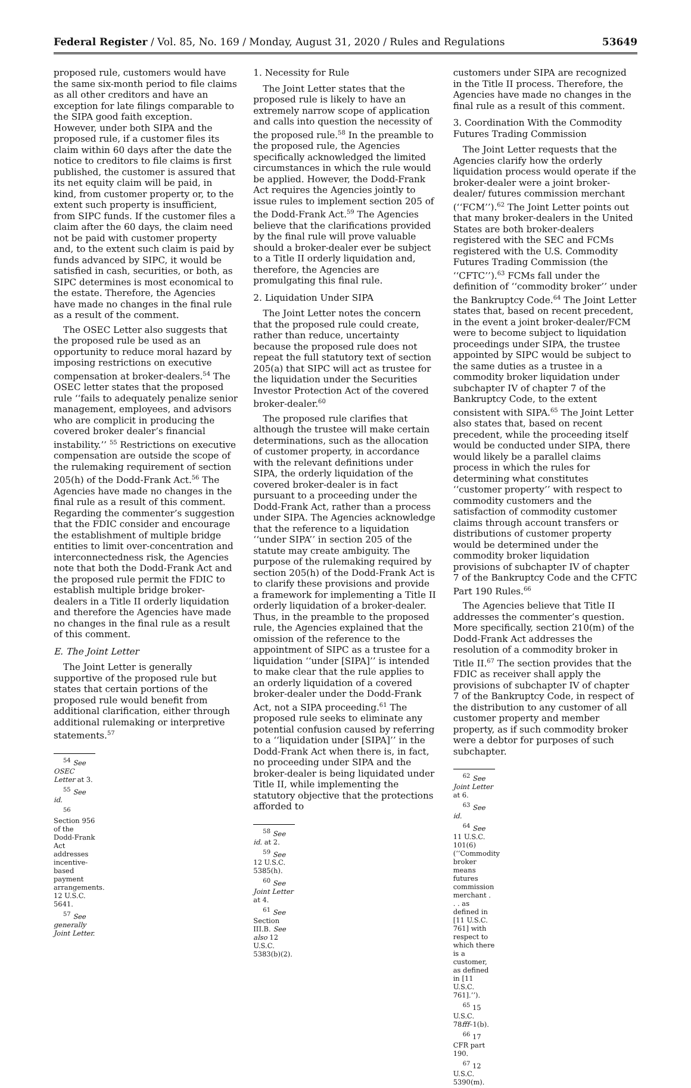Federal Register / Vol. 85, No. 169 / Monday, August 31, 2020 / Rules and Regulations 53649
proposed rule, customers would have the same six-month period to file claims as all other creditors and have an exception for late filings comparable to the SIPA good faith exception. However, under both SIPA and the proposed rule, if a customer files its claim within 60 days after the date the notice to creditors to file claims is first published, the customer is assured that its net equity claim will be paid, in kind, from customer property or, to the extent such property is insufficient, from SIPC funds. If the customer files a claim after the 60 days, the claim need not be paid with customer property and, to the extent such claim is paid by funds advanced by SIPC, it would be satisfied in cash, securities, or both, as SIPC determines is most economical to the estate. Therefore, the Agencies have made no changes in the final rule as a result of the comment.
The OSEC Letter also suggests that the proposed rule be used as an opportunity to reduce moral hazard by imposing restrictions on executive compensation at broker-dealers.<sup>54</sup> The OSEC letter states that the proposed rule ‘‘fails to adequately penalize senior management, employees, and advisors who are complicit in producing the covered broker dealer’s financial instability.’’ <sup>55</sup> Restrictions on executive compensation are outside the scope of the rulemaking requirement of section 205(h) of the Dodd-Frank Act.<sup>56</sup> The Agencies have made no changes in the final rule as a result of this comment. Regarding the commenter’s suggestion that the FDIC consider and encourage the establishment of multiple bridge entities to limit over-concentration and interconnectedness risk, the Agencies note that both the Dodd-Frank Act and the proposed rule permit the FDIC to establish multiple bridge broker-dealers in a Title II orderly liquidation and therefore the Agencies have made no changes in the final rule as a result of this comment.
E. The Joint Letter
The Joint Letter is generally supportive of the proposed rule but states that certain portions of the proposed rule would benefit from additional clarification, either through additional rulemaking or interpretive statements.<sup>57</sup>
<sup>54</sup> See OSEC Letter at 3.
<sup>55</sup> See id.
<sup>56</sup> Section 956 of the Dodd-Frank Act addresses incentive-based payment arrangements. 12 U.S.C. 5641.
<sup>57</sup> See generally Joint Letter.
1. Necessity for Rule
The Joint Letter states that the proposed rule is likely to have an extremely narrow scope of application and calls into question the necessity of the proposed rule.<sup>58</sup> In the preamble to the proposed rule, the Agencies specifically acknowledged the limited circumstances in which the rule would be applied. However, the Dodd-Frank Act requires the Agencies jointly to issue rules to implement section 205 of the Dodd-Frank Act.<sup>59</sup> The Agencies believe that the clarifications provided by the final rule will prove valuable should a broker-dealer ever be subject to a Title II orderly liquidation and, therefore, the Agencies are promulgating this final rule.
2. Liquidation Under SIPA
The Joint Letter notes the concern that the proposed rule could create, rather than reduce, uncertainty because the proposed rule does not repeat the full statutory text of section 205(a) that SIPC will act as trustee for the liquidation under the Securities Investor Protection Act of the covered broker-dealer.<sup>60</sup>
The proposed rule clarifies that although the trustee will make certain determinations, such as the allocation of customer property, in accordance with the relevant definitions under SIPA, the orderly liquidation of the covered broker-dealer is in fact pursuant to a proceeding under the Dodd-Frank Act, rather than a process under SIPA. The Agencies acknowledge that the reference to a liquidation ‘‘under SIPA’’ in section 205 of the statute may create ambiguity. The purpose of the rulemaking required by section 205(h) of the Dodd-Frank Act is to clarify these provisions and provide a framework for implementing a Title II orderly liquidation of a broker-dealer. Thus, in the preamble to the proposed rule, the Agencies explained that the omission of the reference to the appointment of SIPC as a trustee for a liquidation ‘‘under [SIPA]’’ is intended to make clear that the rule applies to an orderly liquidation of a covered broker-dealer under the Dodd-Frank Act, not a SIPA proceeding.<sup>61</sup> The proposed rule seeks to eliminate any potential confusion caused by referring to a ‘‘liquidation under [SIPA]’’ in the Dodd-Frank Act when there is, in fact, no proceeding under SIPA and the broker-dealer is being liquidated under Title II, while implementing the statutory objective that the protections afforded to
<sup>58</sup> See id. at 2.
<sup>59</sup> See 12 U.S.C. 5385(h).
<sup>60</sup> See Joint Letter at 4.
<sup>61</sup> See Section III.B. See also 12 U.S.C. 5383(b)(2).
customers under SIPA are recognized in the Title II process. Therefore, the Agencies have made no changes in the final rule as a result of this comment.
3. Coordination With the Commodity Futures Trading Commission
The Joint Letter requests that the Agencies clarify how the orderly liquidation process would operate if the broker-dealer were a joint broker-dealer/ futures commission merchant (‘‘FCM’’).<sup>62</sup> The Joint Letter points out that many broker-dealers in the United States are both broker-dealers registered with the SEC and FCMs registered with the U.S. Commodity Futures Trading Commission (the ‘‘CFTC’’).<sup>63</sup> FCMs fall under the definition of ‘‘commodity broker’’ under the Bankruptcy Code.<sup>64</sup> The Joint Letter states that, based on recent precedent, in the event a joint broker-dealer/FCM were to become subject to liquidation proceedings under SIPA, the trustee appointed by SIPC would be subject to the same duties as a trustee in a commodity broker liquidation under subchapter IV of chapter 7 of the Bankruptcy Code, to the extent consistent with SIPA.<sup>65</sup> The Joint Letter also states that, based on recent precedent, while the proceeding itself would be conducted under SIPA, there would likely be a parallel claims process in which the rules for determining what constitutes ‘‘customer property’’ with respect to commodity customers and the satisfaction of commodity customer claims through account transfers or distributions of customer property would be determined under the commodity broker liquidation provisions of subchapter IV of chapter 7 of the Bankruptcy Code and the CFTC Part 190 Rules.<sup>66</sup>
The Agencies believe that Title II addresses the commenter’s question. More specifically, section 210(m) of the Dodd-Frank Act addresses the resolution of a commodity broker in Title II.<sup>67</sup> The section provides that the FDIC as receiver shall apply the provisions of subchapter IV of chapter 7 of the Bankruptcy Code, in respect of the distribution to any customer of all customer property and member property, as if such commodity broker were a debtor for purposes of such subchapter.
<sup>62</sup> See Joint Letter at 6.
<sup>63</sup> See id.
<sup>64</sup> See 11 U.S.C. 101(6) (‘‘Commodity broker means futures commission merchant . . . as defined in [11 U.S.C. 761] with respect to which there is a customer, as defined in [11 U.S.C. 761].’’).
<sup>65</sup> 15 U.S.C. 78fff–1(b).
<sup>66</sup> 17 CFR part 190.
<sup>67</sup> 12 U.S.C. 5390(m).